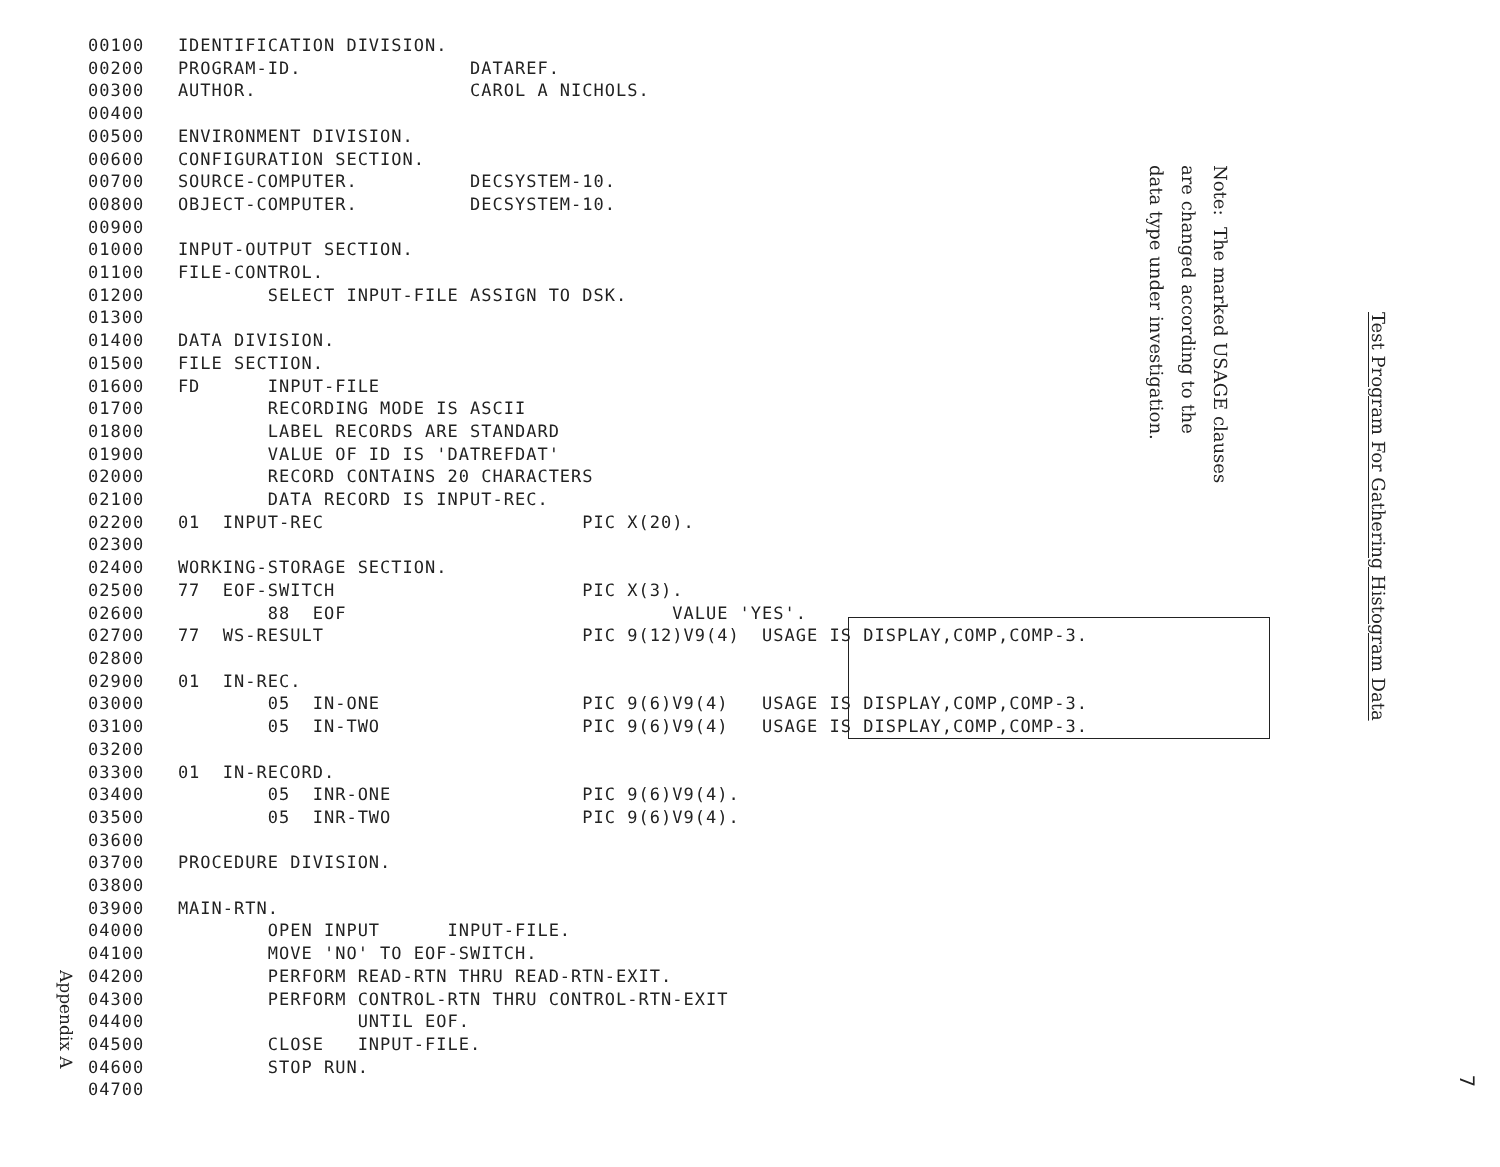00100 IDENTIFICATION DIVISION. 00200 PROGRAM-ID. DATAREF. 00300 AUTHOR. CAROL A NICHOLS. 00400 00500 ENVIRONMENT DIVISION. 00600 CONFIGURATION SECTION. 00700 SOURCE-COMPUTER. DECSYSTEM-10. 00800 OBJECT-COMPUTER. DECSYSTEM-10. 00900 01000 INPUT-OUTPUT SECTION. 01100 FILE-CONTROL. 01200 SELECT INPUT-FILE ASSIGN TO DSK. 01300 01400 DATA DIVISION. 01500 FILE SECTION. 01600 FD INPUT-FILE 01700 RECORDING MODE IS ASCII 01800 LABEL RECORDS ARE STANDARD 01900 VALUE OF ID IS 'DATREFDAT' 02000 RECORD CONTAINS 20 CHARACTERS 02100 DATA RECORD IS INPUT-REC. 02200 01 INPUT-REC PIC X(20). 02300 02400 WORKING-STORAGE SECTION. 02500 77 EOF-SWITCH PIC X(3). 02600 88 EOF VALUE 'YES'. 02700 77 WS-RESULT PIC 9(12)V9(4) USAGE IS DISPLAY,COMP,COMP-3. 02800 02900 01 IN-REC. 03000 05 IN-ONE PIC 9(6)V9(4) USAGE IS DISPLAY,COMP,COMP-3. 03100 05 IN-TWO PIC 9(6)V9(4) USAGE IS DISPLAY,COMP,COMP-3. 03200 03300 01 IN-RECORD. 03400 05 INR-ONE PIC 9(6)V9(4). 03500 05 INR-TWO PIC 9(6)V9(4). 03600 03700 PROCEDURE DIVISION. 03800 03900 MAIN-RTN. 04000 OPEN INPUT INPUT-FILE. 04100 MOVE 'NO' TO EOF-SWITCH. 04200 PERFORM READ-RTN THRU READ-RTN-EXIT. 04300 PERFORM CONTROL-RTN THRU CONTROL-RTN-EXIT 04400 UNTIL EOF. 04500 CLOSE INPUT-FILE. 04600 STOP RUN. 04700
Note: The marked USAGE clauses are changed according to the data type under investigation.
Test Program For Gathering Histogram Data
Appendix A
7